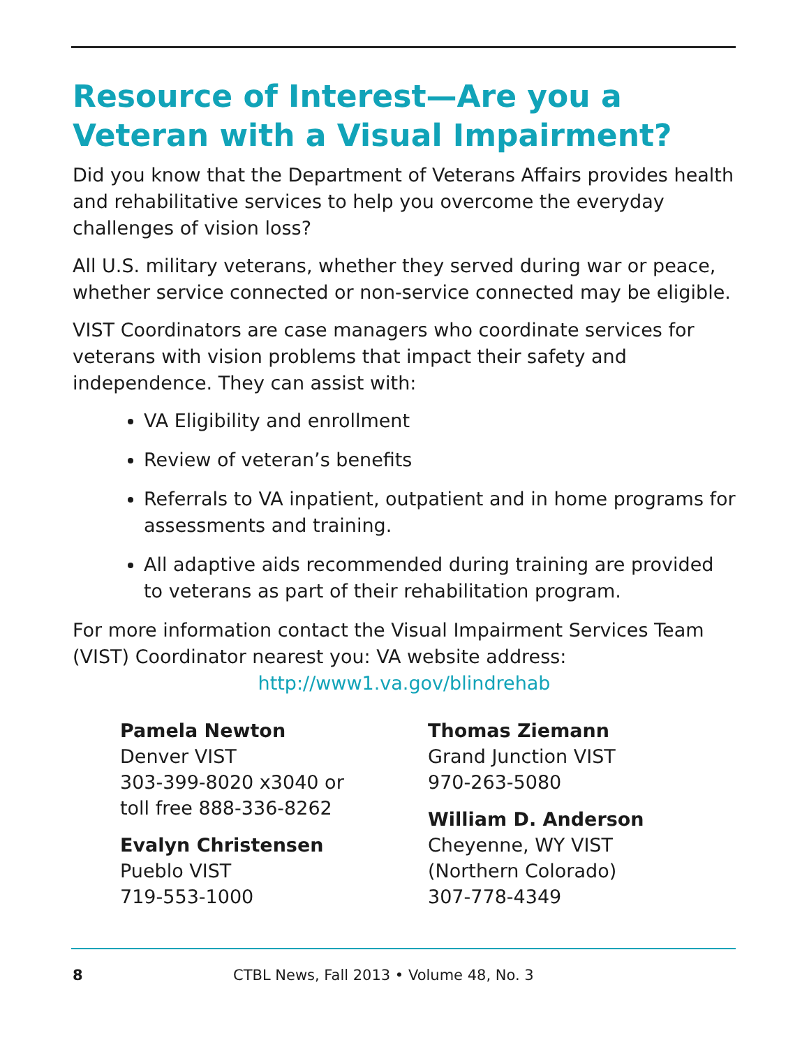Resource of Interest—Are you a Veteran with a Visual Impairment?
Did you know that the Department of Veterans Affairs provides health and rehabilitative services to help you overcome the everyday challenges of vision loss?
All U.S. military veterans, whether they served during war or peace, whether service connected or non-service connected may be eligible.
VIST Coordinators are case managers who coordinate services for veterans with vision problems that impact their safety and independence. They can assist with:
VA Eligibility and enrollment
Review of veteran’s benefits
Referrals to VA inpatient, outpatient and in home programs for assessments and training.
All adaptive aids recommended during training are provided to veterans as part of their rehabilitation program.
For more information contact the Visual Impairment Services Team (VIST) Coordinator nearest you: VA website address:
http://www1.va.gov/blindrehab
Pamela Newton
Denver VIST
303-399-8020 x3040 or
toll free 888-336-8262
Evalyn Christensen
Pueblo VIST
719-553-1000
Thomas Ziemann
Grand Junction VIST
970-263-5080
William D. Anderson
Cheyenne, WY VIST
(Northern Colorado)
307-778-4349
8 CTBL News, Fall 2013 • Volume 48, No. 3